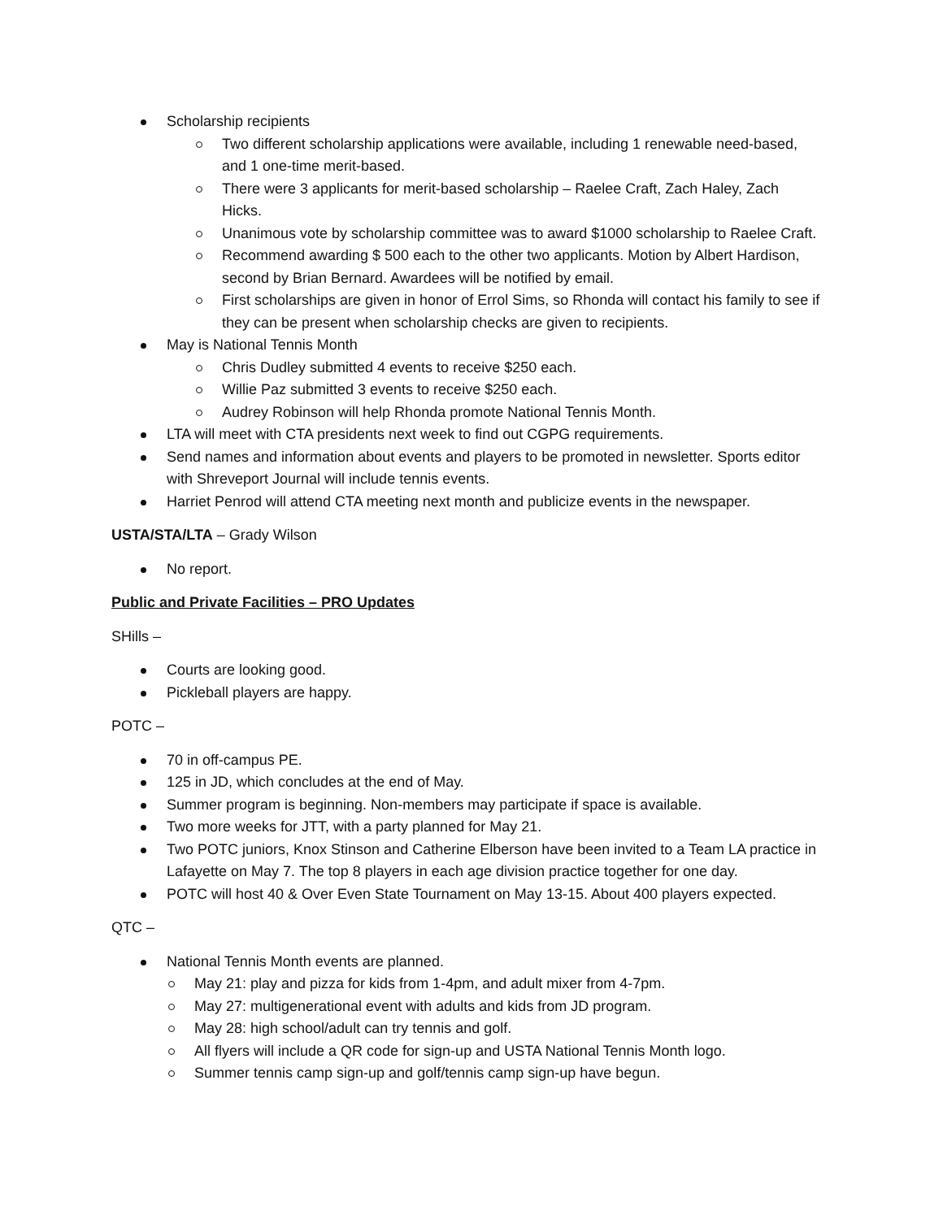Scholarship recipients
Two different scholarship applications were available, including 1 renewable need-based, and 1 one-time merit-based.
There were 3 applicants for merit-based scholarship – Raelee Craft, Zach Haley, Zach Hicks.
Unanimous vote by scholarship committee was to award $1000 scholarship to Raelee Craft.
Recommend awarding $ 500 each to the other two applicants. Motion by Albert Hardison, second by Brian Bernard. Awardees will be notified by email.
First scholarships are given in honor of Errol Sims, so Rhonda will contact his family to see if they can be present when scholarship checks are given to recipients.
May is National Tennis Month
Chris Dudley submitted 4 events to receive $250 each.
Willie Paz submitted 3 events to receive $250 each.
Audrey Robinson will help Rhonda promote National Tennis Month.
LTA will meet with CTA presidents next week to find out CGPG requirements.
Send names and information about events and players to be promoted in newsletter. Sports editor with Shreveport Journal will include tennis events.
Harriet Penrod will attend CTA meeting next month and publicize events in the newspaper.
USTA/STA/LTA – Grady Wilson
No report.
Public and Private Facilities – PRO Updates
SHills –
Courts are looking good.
Pickleball players are happy.
POTC –
70 in off-campus PE.
125 in JD, which concludes at the end of May.
Summer program is beginning. Non-members may participate if space is available.
Two more weeks for JTT, with a party planned for May 21.
Two POTC juniors, Knox Stinson and Catherine Elberson have been invited to a Team LA practice in Lafayette on May 7. The top 8 players in each age division practice together for one day.
POTC will host 40 & Over Even State Tournament on May 13-15. About 400 players expected.
QTC –
National Tennis Month events are planned.
May 21: play and pizza for kids from 1-4pm, and adult mixer from 4-7pm.
May 27: multigenerational event with adults and kids from JD program.
May 28: high school/adult can try tennis and golf.
All flyers will include a QR code for sign-up and USTA National Tennis Month logo.
Summer tennis camp sign-up and golf/tennis camp sign-up have begun.